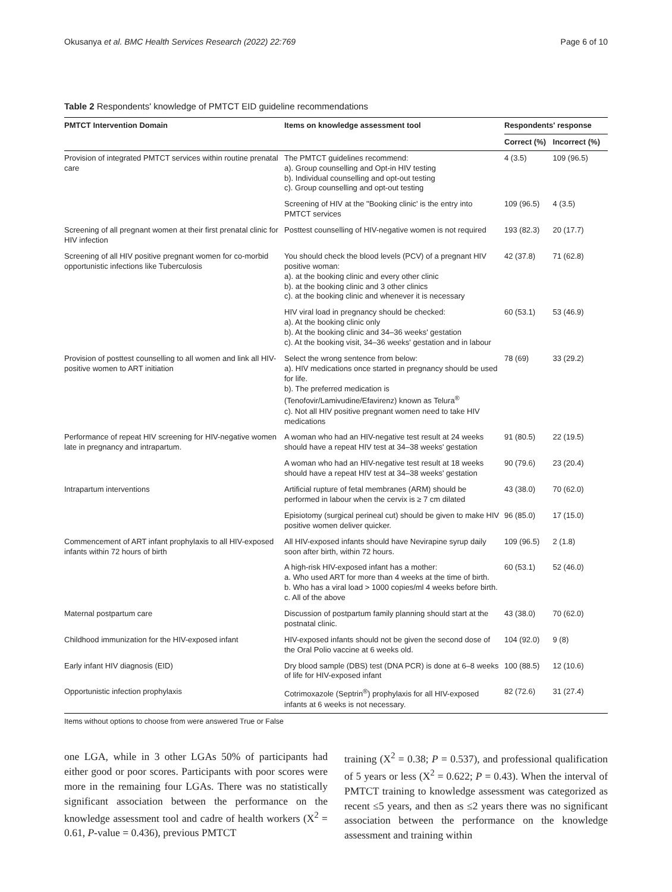Okusanya et al. BMC Health Services Research (2022) 22:769 Page 6 of 10
Table 2 Respondents' knowledge of PMTCT EID guideline recommendations
| PMTCT Intervention Domain | Items on knowledge assessment tool | Respondents' response | |
| --- | --- | --- | --- |
| | | Correct (%) | Incorrect (%) |
| Provision of integrated PMTCT services within routine prenatal care | The PMTCT guidelines recommend: a). Group counselling and Opt-in HIV testing b). Individual counselling and opt-out testing c). Group counselling and opt-out testing | 4 (3.5) | 109 (96.5) |
| | Screening of HIV at the "Booking clinic' is the entry into PMTCT services | 109 (96.5) | 4 (3.5) |
| Screening of all pregnant women at their first prenatal clinic for HIV infection | Posttest counselling of HIV-negative women is not required | 193 (82.3) | 20 (17.7) |
| Screening of all HIV positive pregnant women for co-morbid opportunistic infections like Tuberculosis | You should check the blood levels (PCV) of a pregnant HIV positive woman: a). at the booking clinic and every other clinic b). at the booking clinic and 3 other clinics c). at the booking clinic and whenever it is necessary | 42 (37.8) | 71 (62.8) |
| | HIV viral load in pregnancy should be checked: a). At the booking clinic only b). At the booking clinic and 34–36 weeks' gestation c). At the booking visit, 34–36 weeks' gestation and in labour | 60 (53.1) | 53 (46.9) |
| Provision of posttest counselling to all women and link all HIV-positive women to ART initiation | Select the wrong sentence from below: a). HIV medications once started in pregnancy should be used for life. b). The preferred medication is (Tenofovir/Lamivudine/Efavirenz) known as Telura<sup>®</sup> c). Not all HIV positive pregnant women need to take HIV medications | 78 (69) | 33 (29.2) |
| Performance of repeat HIV screening for HIV-negative women late in pregnancy and intrapartum. | A woman who had an HIV-negative test result at 24 weeks should have a repeat HIV test at 34–38 weeks' gestation | 91 (80.5) | 22 (19.5) |
| | A woman who had an HIV-negative test result at 18 weeks should have a repeat HIV test at 34–38 weeks' gestation | 90 (79.6) | 23 (20.4) |
| Intrapartum interventions | Artificial rupture of fetal membranes (ARM) should be performed in labour when the cervix is ≥ 7 cm dilated | 43 (38.0) | 70 (62.0) |
| | Episiotomy (surgical perineal cut) should be given to make HIV positive women deliver quicker. | 96 (85.0) | 17 (15.0) |
| Commencement of ART infant prophylaxis to all HIV-exposed infants within 72 hours of birth | All HIV-exposed infants should have Nevirapine syrup daily soon after birth, within 72 hours. | 109 (96.5) | 2 (1.8) |
| | A high-risk HIV-exposed infant has a mother: a. Who used ART for more than 4 weeks at the time of birth. b. Who has a viral load > 1000 copies/ml 4 weeks before birth. c. All of the above | 60 (53.1) | 52 (46.0) |
| Maternal postpartum care | Discussion of postpartum family planning should start at the postnatal clinic. | 43 (38.0) | 70 (62.0) |
| Childhood immunization for the HIV-exposed infant | HIV-exposed infants should not be given the second dose of the Oral Polio vaccine at 6 weeks old. | 104 (92.0) | 9 (8) |
| Early infant HIV diagnosis (EID) | Dry blood sample (DBS) test (DNA PCR) is done at 6–8 weeks of life for HIV-exposed infant | 100 (88.5) | 12 (10.6) |
| Opportunistic infection prophylaxis | Cotrimoxazole (Septrin<sup>®</sup>) prophylaxis for all HIV-exposed infants at 6 weeks is not necessary. | 82 (72.6) | 31 (27.4) |
Items without options to choose from were answered True or False
one LGA, while in 3 other LGAs 50% of participants had either good or poor scores. Participants with poor scores were more in the remaining four LGAs. There was no statistically significant association between the performance on the knowledge assessment tool and cadre of health workers (X<sup>2</sup> = 0.61, P-value = 0.436), previous PMTCT
training (X<sup>2</sup> = 0.38; P = 0.537), and professional qualification of 5 years or less (X<sup>2</sup> = 0.622; P = 0.43). When the interval of PMTCT training to knowledge assessment was categorized as recent ≤5 years, and then as ≤2 years there was no significant association between the performance on the knowledge assessment and training within